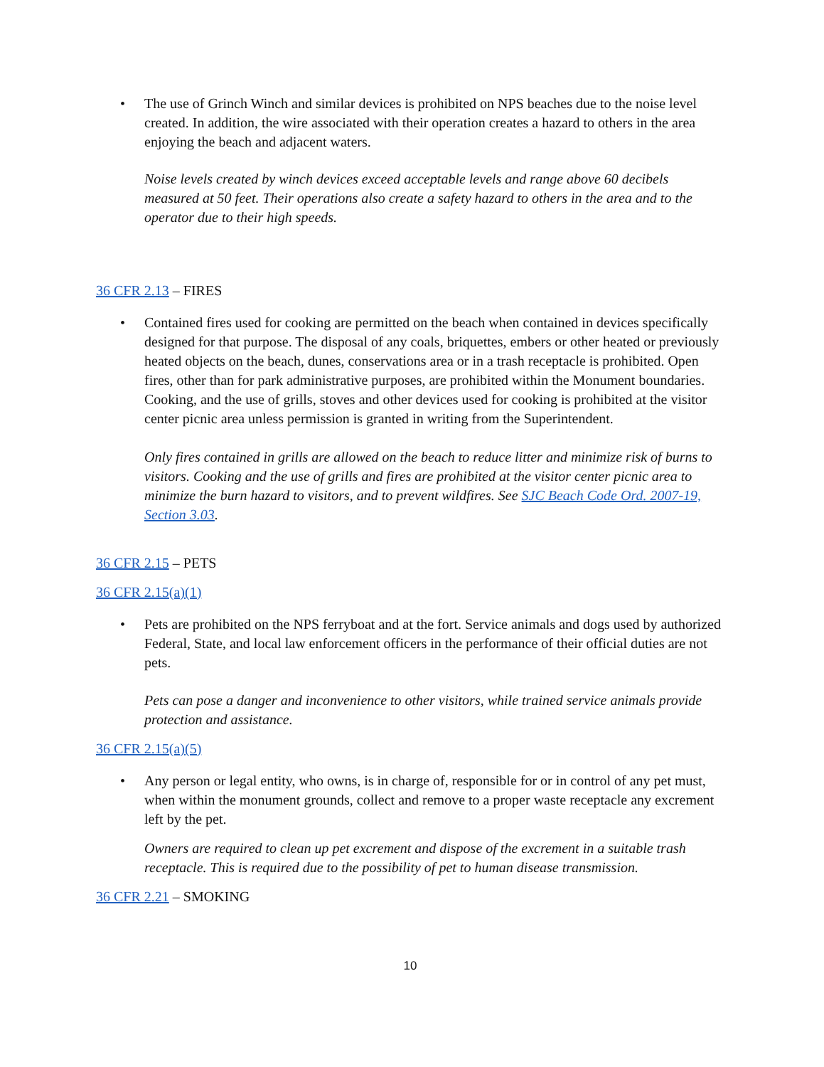• The use of Grinch Winch and similar devices is prohibited on NPS beaches due to the noise level created. In addition, the wire associated with their operation creates a hazard to others in the area enjoying the beach and adjacent waters.
Noise levels created by winch devices exceed acceptable levels and range above 60 decibels measured at 50 feet. Their operations also create a safety hazard to others in the area and to the operator due to their high speeds.
36 CFR 2.13 – FIRES
• Contained fires used for cooking are permitted on the beach when contained in devices specifically designed for that purpose. The disposal of any coals, briquettes, embers or other heated or previously heated objects on the beach, dunes, conservations area or in a trash receptacle is prohibited. Open fires, other than for park administrative purposes, are prohibited within the Monument boundaries. Cooking, and the use of grills, stoves and other devices used for cooking is prohibited at the visitor center picnic area unless permission is granted in writing from the Superintendent.
Only fires contained in grills are allowed on the beach to reduce litter and minimize risk of burns to visitors. Cooking and the use of grills and fires are prohibited at the visitor center picnic area to minimize the burn hazard to visitors, and to prevent wildfires. See SJC Beach Code Ord. 2007-19, Section 3.03.
36 CFR 2.15 – PETS
36 CFR 2.15(a)(1)
• Pets are prohibited on the NPS ferryboat and at the fort. Service animals and dogs used by authorized Federal, State, and local law enforcement officers in the performance of their official duties are not pets.
Pets can pose a danger and inconvenience to other visitors, while trained service animals provide protection and assistance.
36 CFR 2.15(a)(5)
• Any person or legal entity, who owns, is in charge of, responsible for or in control of any pet must, when within the monument grounds, collect and remove to a proper waste receptacle any excrement left by the pet.
Owners are required to clean up pet excrement and dispose of the excrement in a suitable trash receptacle. This is required due to the possibility of pet to human disease transmission.
36 CFR 2.21 – SMOKING
10